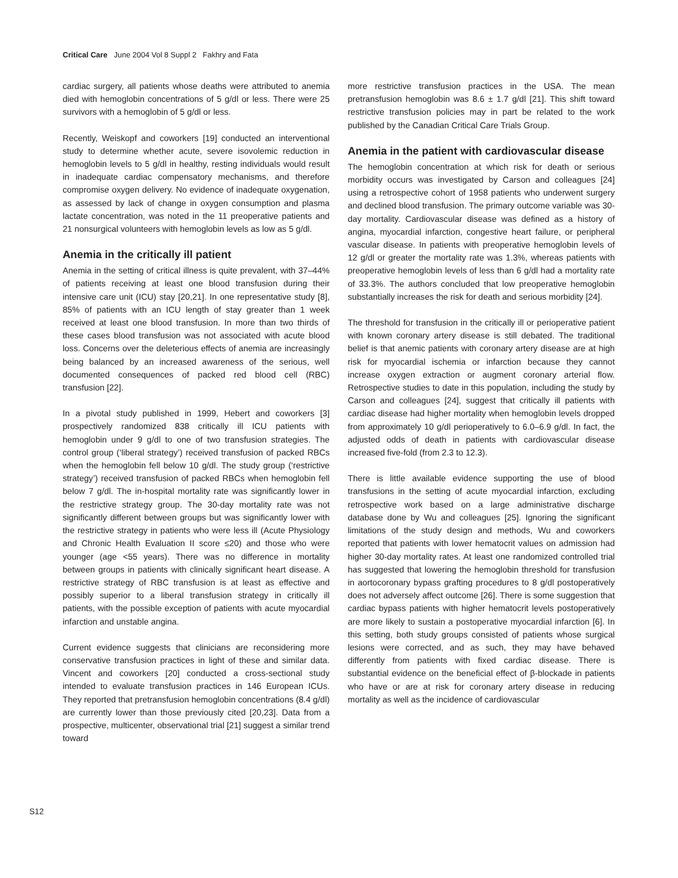Critical Care June 2004 Vol 8 Suppl 2 Fakhry and Fata
cardiac surgery, all patients whose deaths were attributed to anemia died with hemoglobin concentrations of 5 g/dl or less. There were 25 survivors with a hemoglobin of 5 g/dl or less.
Recently, Weiskopf and coworkers [19] conducted an interventional study to determine whether acute, severe isovolemic reduction in hemoglobin levels to 5 g/dl in healthy, resting individuals would result in inadequate cardiac compensatory mechanisms, and therefore compromise oxygen delivery. No evidence of inadequate oxygenation, as assessed by lack of change in oxygen consumption and plasma lactate concentration, was noted in the 11 preoperative patients and 21 nonsurgical volunteers with hemoglobin levels as low as 5 g/dl.
Anemia in the critically ill patient
Anemia in the setting of critical illness is quite prevalent, with 37–44% of patients receiving at least one blood transfusion during their intensive care unit (ICU) stay [20,21]. In one representative study [8], 85% of patients with an ICU length of stay greater than 1 week received at least one blood transfusion. In more than two thirds of these cases blood transfusion was not associated with acute blood loss. Concerns over the deleterious effects of anemia are increasingly being balanced by an increased awareness of the serious, well documented consequences of packed red blood cell (RBC) transfusion [22].
In a pivotal study published in 1999, Hebert and coworkers [3] prospectively randomized 838 critically ill ICU patients with hemoglobin under 9 g/dl to one of two transfusion strategies. The control group (‘liberal strategy’) received transfusion of packed RBCs when the hemoglobin fell below 10 g/dl. The study group (‘restrictive strategy’) received transfusion of packed RBCs when hemoglobin fell below 7 g/dl. The in-hospital mortality rate was significantly lower in the restrictive strategy group. The 30-day mortality rate was not significantly different between groups but was significantly lower with the restrictive strategy in patients who were less ill (Acute Physiology and Chronic Health Evaluation II score ≤20) and those who were younger (age <55 years). There was no difference in mortality between groups in patients with clinically significant heart disease. A restrictive strategy of RBC transfusion is at least as effective and possibly superior to a liberal transfusion strategy in critically ill patients, with the possible exception of patients with acute myocardial infarction and unstable angina.
Current evidence suggests that clinicians are reconsidering more conservative transfusion practices in light of these and similar data. Vincent and coworkers [20] conducted a cross-sectional study intended to evaluate transfusion practices in 146 European ICUs. They reported that pretransfusion hemoglobin concentrations (8.4 g/dl) are currently lower than those previously cited [20,23]. Data from a prospective, multicenter, observational trial [21] suggest a similar trend toward
more restrictive transfusion practices in the USA. The mean pretransfusion hemoglobin was 8.6 ± 1.7 g/dl [21]. This shift toward restrictive transfusion policies may in part be related to the work published by the Canadian Critical Care Trials Group.
Anemia in the patient with cardiovascular disease
The hemoglobin concentration at which risk for death or serious morbidity occurs was investigated by Carson and colleagues [24] using a retrospective cohort of 1958 patients who underwent surgery and declined blood transfusion. The primary outcome variable was 30-day mortality. Cardiovascular disease was defined as a history of angina, myocardial infarction, congestive heart failure, or peripheral vascular disease. In patients with preoperative hemoglobin levels of 12 g/dl or greater the mortality rate was 1.3%, whereas patients with preoperative hemoglobin levels of less than 6 g/dl had a mortality rate of 33.3%. The authors concluded that low preoperative hemoglobin substantially increases the risk for death and serious morbidity [24].
The threshold for transfusion in the critically ill or perioperative patient with known coronary artery disease is still debated. The traditional belief is that anemic patients with coronary artery disease are at high risk for myocardial ischemia or infarction because they cannot increase oxygen extraction or augment coronary arterial flow. Retrospective studies to date in this population, including the study by Carson and colleagues [24], suggest that critically ill patients with cardiac disease had higher mortality when hemoglobin levels dropped from approximately 10 g/dl perioperatively to 6.0–6.9 g/dl. In fact, the adjusted odds of death in patients with cardiovascular disease increased five-fold (from 2.3 to 12.3).
There is little available evidence supporting the use of blood transfusions in the setting of acute myocardial infarction, excluding retrospective work based on a large administrative discharge database done by Wu and colleagues [25]. Ignoring the significant limitations of the study design and methods, Wu and coworkers reported that patients with lower hematocrit values on admission had higher 30-day mortality rates. At least one randomized controlled trial has suggested that lowering the hemoglobin threshold for transfusion in aortocoronary bypass grafting procedures to 8 g/dl postoperatively does not adversely affect outcome [26]. There is some suggestion that cardiac bypass patients with higher hematocrit levels postoperatively are more likely to sustain a postoperative myocardial infarction [6]. In this setting, both study groups consisted of patients whose surgical lesions were corrected, and as such, they may have behaved differently from patients with fixed cardiac disease. There is substantial evidence on the beneficial effect of β-blockade in patients who have or are at risk for coronary artery disease in reducing mortality as well as the incidence of cardiovascular
S12